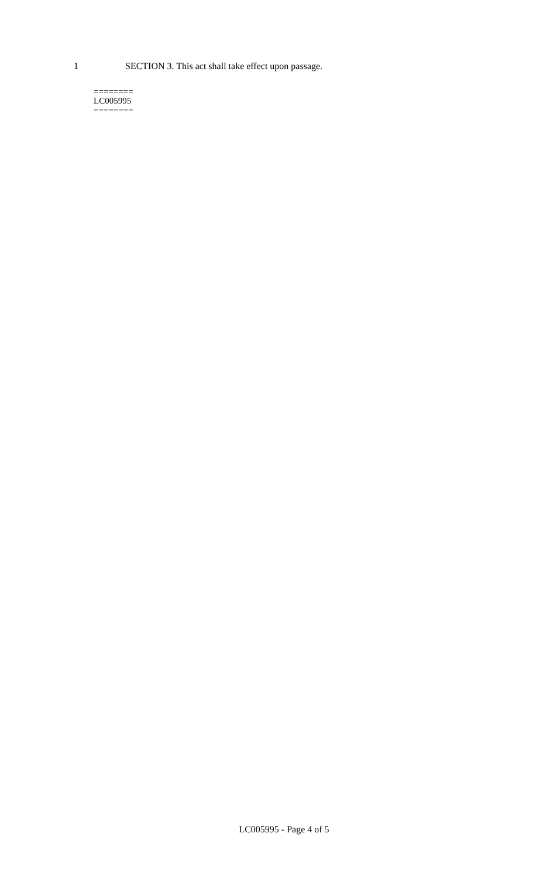1 SECTION 3. This act shall take effect upon passage.
========
LC005995
========
LC005995 - Page 4 of 5